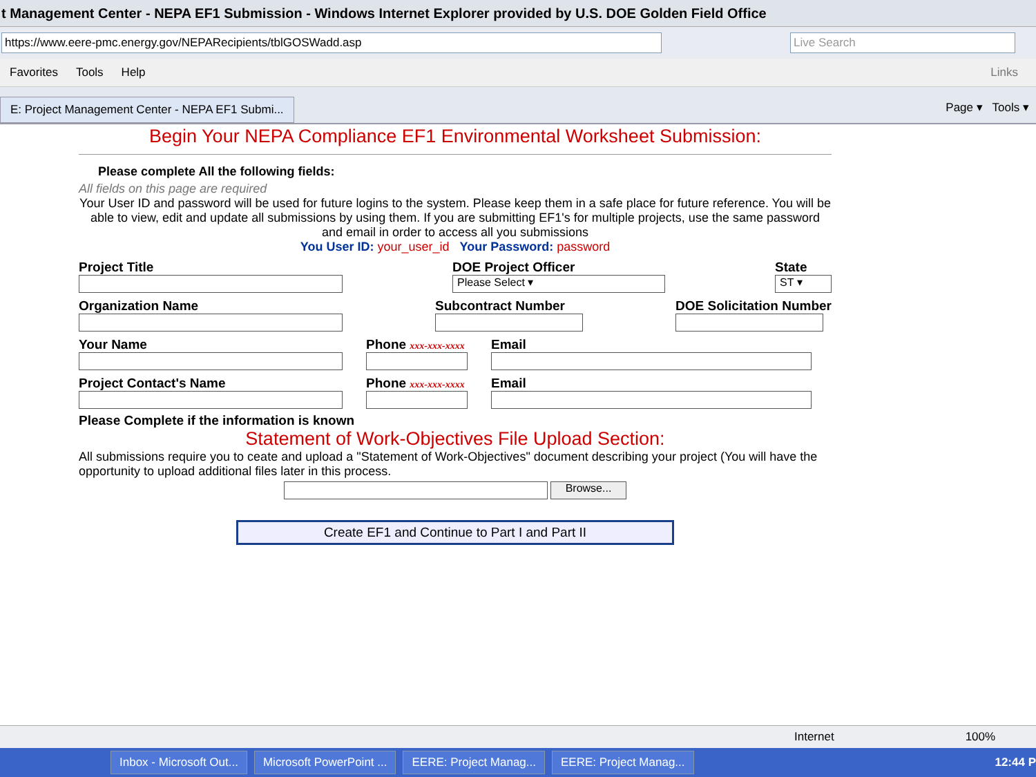t Management Center - NEPA EF1 Submission - Windows Internet Explorer provided by U.S. DOE Golden Field Office
https://www.eere-pmc.energy.gov/NEPARecipients/tblGOSWadd.asp Live Search
Favorites Tools Help Links
E: Project Management Center - NEPA EF1 Submi...
Page ▾ Tools ▾
Begin Your NEPA Compliance EF1 Environmental Worksheet Submission:
Please complete All the following fields:
All fields on this page are required
Your User ID and password will be used for future logins to the system. Please keep them in a safe place for future reference. You will be able to view, edit and update all submissions by using them. If you are submitting EF1's for multiple projects, use the same password and email in order to access all you submissions
You User ID: your_user_id Your Password: password
Project Title
DOE Project Officer
Please Select ▾
State
ST ▾
Organization Name
Subcontract Number
DOE Solicitation Number
Your Name
Phone xxx-xxx-xxxx
Email
Project Contact's Name
Phone xxx-xxx-xxxx
Email
Please Complete if the information is known
Statement of Work-Objectives File Upload Section:
All submissions require you to ceate and upload a "Statement of Work-Objectives" document describing your project (You will have the opportunity to upload additional files later in this process.
Browse...
Create EF1 and Continue to Part I and Part II
Internet 100%
Inbox - Microsoft Out... Microsoft PowerPoint ... EERE: Project Manag... EERE: Project Manag... 12:44 P